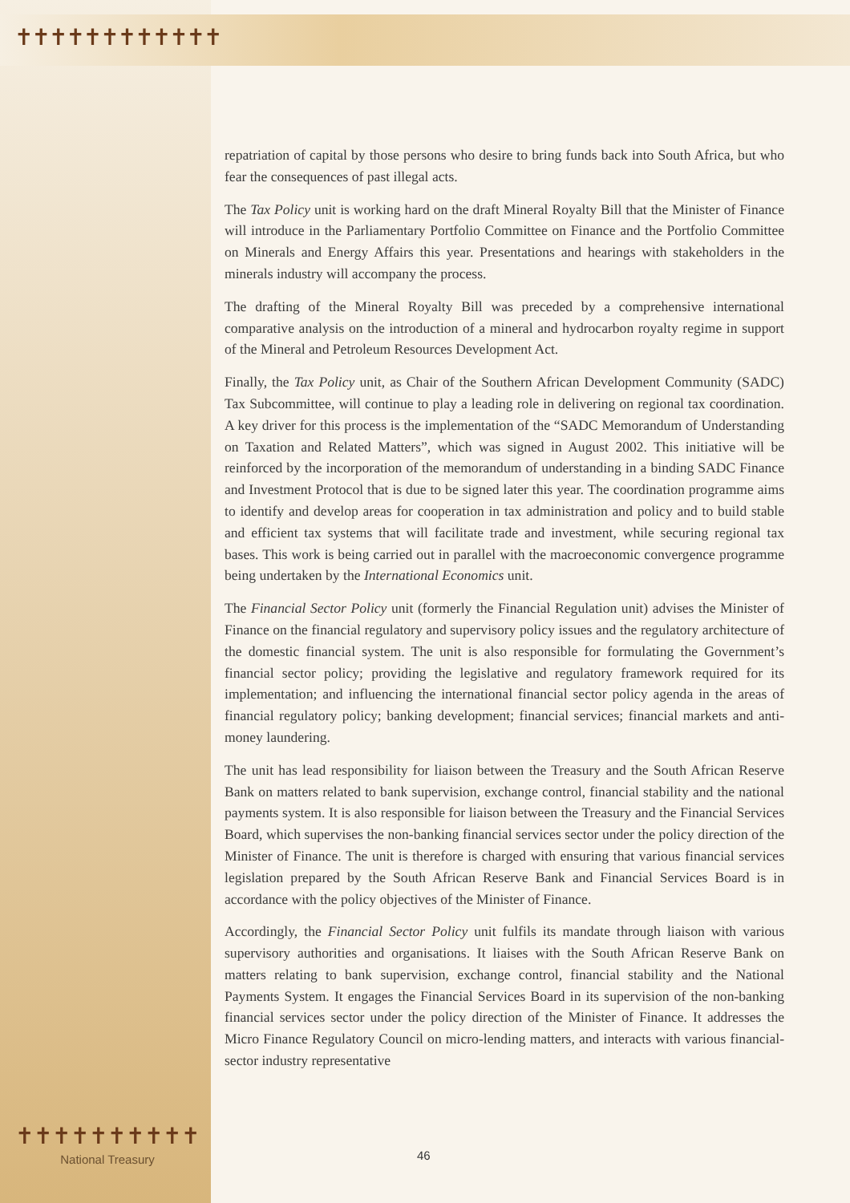✝✝✝✝✝✝✝✝✝✝✝✝
repatriation of capital by those persons who desire to bring funds back into South Africa, but who fear the consequences of past illegal acts.
The Tax Policy unit is working hard on the draft Mineral Royalty Bill that the Minister of Finance will introduce in the Parliamentary Portfolio Committee on Finance and the Portfolio Committee on Minerals and Energy Affairs this year. Presentations and hearings with stakeholders in the minerals industry will accompany the process.
The drafting of the Mineral Royalty Bill was preceded by a comprehensive international comparative analysis on the introduction of a mineral and hydrocarbon royalty regime in support of the Mineral and Petroleum Resources Development Act.
Finally, the Tax Policy unit, as Chair of the Southern African Development Community (SADC) Tax Subcommittee, will continue to play a leading role in delivering on regional tax coordination. A key driver for this process is the implementation of the “SADC Memorandum of Understanding on Taxation and Related Matters”, which was signed in August 2002. This initiative will be reinforced by the incorporation of the memorandum of understanding in a binding SADC Finance and Investment Protocol that is due to be signed later this year. The coordination programme aims to identify and develop areas for cooperation in tax administration and policy and to build stable and efficient tax systems that will facilitate trade and investment, while securing regional tax bases. This work is being carried out in parallel with the macroeconomic convergence programme being undertaken by the International Economics unit.
The Financial Sector Policy unit (formerly the Financial Regulation unit) advises the Minister of Finance on the financial regulatory and supervisory policy issues and the regulatory architecture of the domestic financial system. The unit is also responsible for formulating the Government’s financial sector policy; providing the legislative and regulatory framework required for its implementation; and influencing the international financial sector policy agenda in the areas of financial regulatory policy; banking development; financial services; financial markets and anti-money laundering.
The unit has lead responsibility for liaison between the Treasury and the South African Reserve Bank on matters related to bank supervision, exchange control, financial stability and the national payments system. It is also responsible for liaison between the Treasury and the Financial Services Board, which supervises the non-banking financial services sector under the policy direction of the Minister of Finance. The unit is therefore is charged with ensuring that various financial services legislation prepared by the South African Reserve Bank and Financial Services Board is in accordance with the policy objectives of the Minister of Finance.
Accordingly, the Financial Sector Policy unit fulfils its mandate through liaison with various supervisory authorities and organisations. It liaises with the South African Reserve Bank on matters relating to bank supervision, exchange control, financial stability and the National Payments System. It engages the Financial Services Board in its supervision of the non-banking financial services sector under the policy direction of the Minister of Finance. It addresses the Micro Finance Regulatory Council on micro-lending matters, and interacts with various financial-sector industry representative
46
✝✝✝✝✝✝✝✝✝✝
National Treasury